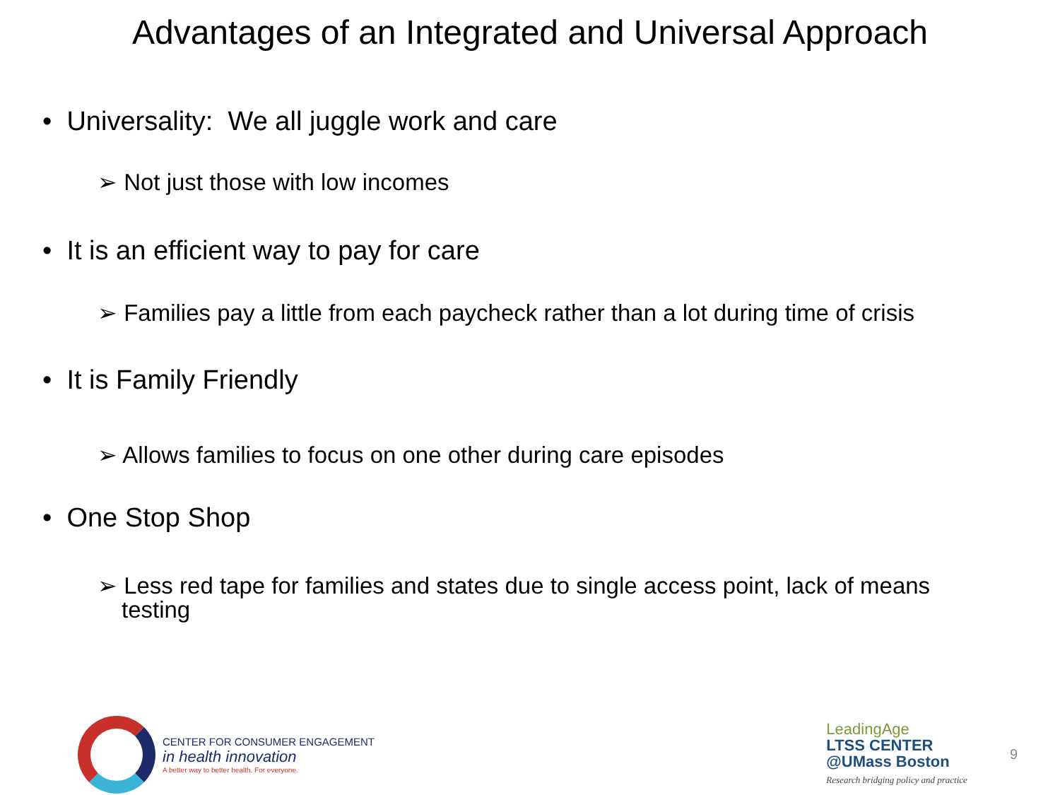Advantages of an Integrated and Universal Approach
• Universality: We all juggle work and care
➢ Not just those with low incomes
• It is an efficient way to pay for care
➢ Families pay a little from each paycheck rather than a lot during time of crisis
• It is Family Friendly
➢ Allows families to focus on one other during care episodes
• One Stop Shop
➢ Less red tape for families and states due to single access point, lack of means testing
CENTER FOR CONSUMER ENGAGEMENT
in health innovation
A better way to better health. For everyone.
LeadingAge
LTSS CENTER
@UMass Boston
Research bridging policy and practice
9